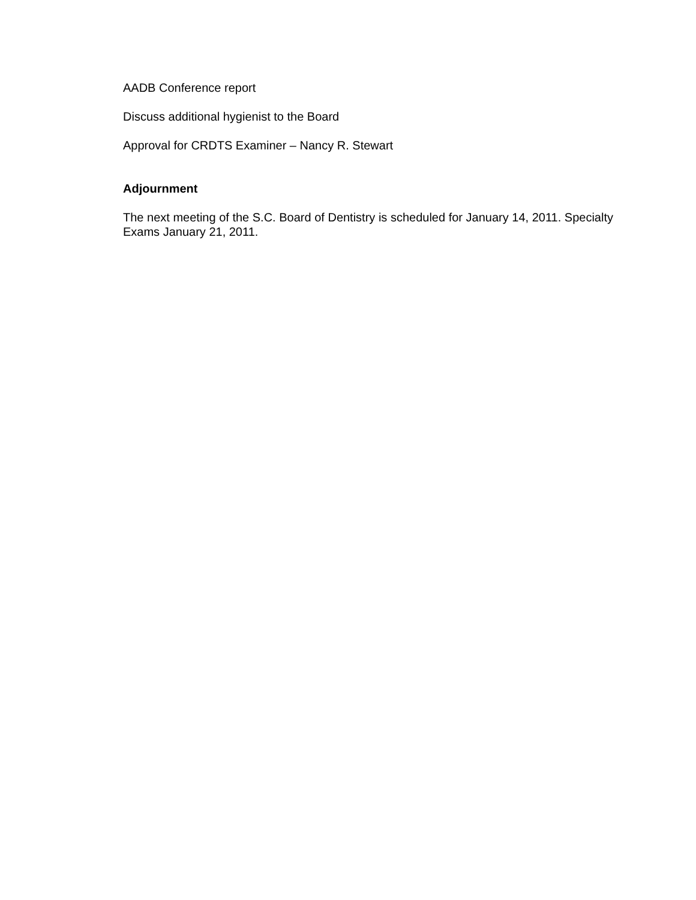AADB Conference report
Discuss additional hygienist to the Board
Approval for CRDTS Examiner – Nancy R. Stewart
Adjournment
The next meeting of the S.C. Board of Dentistry is scheduled for January 14, 2011. Specialty Exams January 21, 2011.